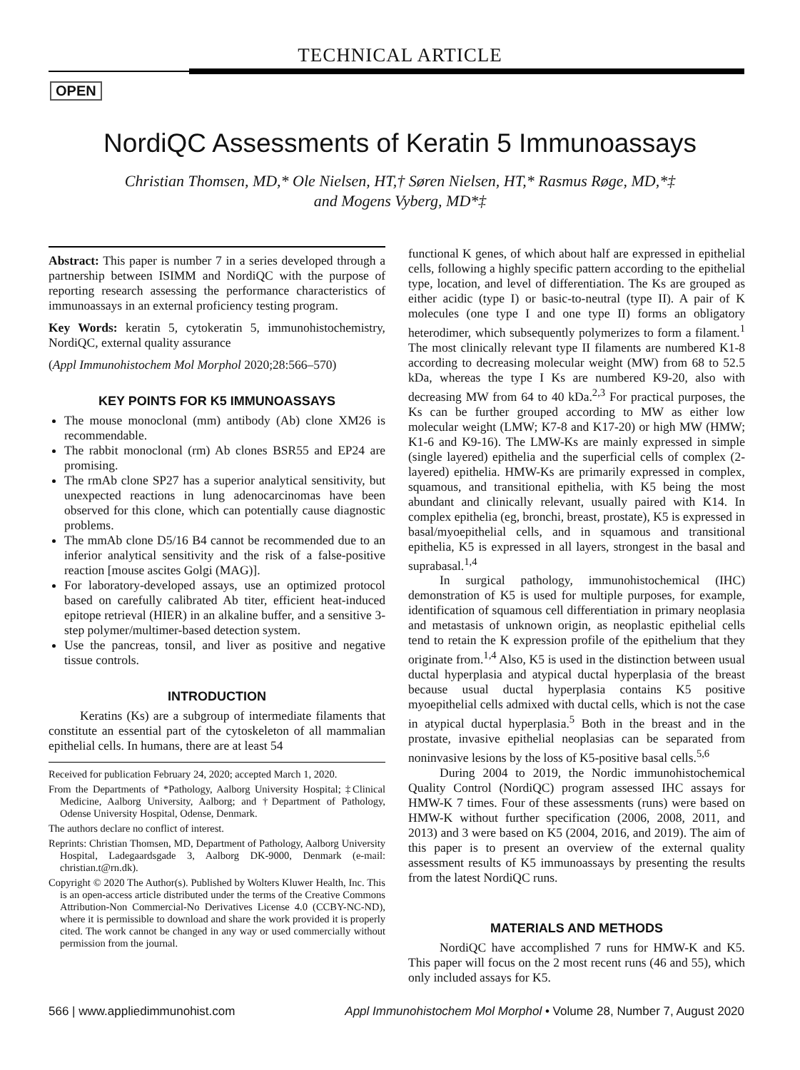TECHNICAL ARTICLE
OPEN
NordiQC Assessments of Keratin 5 Immunoassays
Christian Thomsen, MD,* Ole Nielsen, HT,† Søren Nielsen, HT,* Rasmus Røge, MD,*‡
and Mogens Vyberg, MD*‡
Abstract: This paper is number 7 in a series developed through a partnership between ISIMM and NordiQC with the purpose of reporting research assessing the performance characteristics of immunoassays in an external proficiency testing program.
Key Words: keratin 5, cytokeratin 5, immunohistochemistry, NordiQC, external quality assurance
(Appl Immunohistochem Mol Morphol 2020;28:566–570)
KEY POINTS FOR K5 IMMUNOASSAYS
The mouse monoclonal (mm) antibody (Ab) clone XM26 is recommendable.
The rabbit monoclonal (rm) Ab clones BSR55 and EP24 are promising.
The rmAb clone SP27 has a superior analytical sensitivity, but unexpected reactions in lung adenocarcinomas have been observed for this clone, which can potentially cause diagnostic problems.
The mmAb clone D5/16 B4 cannot be recommended due to an inferior analytical sensitivity and the risk of a false-positive reaction [mouse ascites Golgi (MAG)].
For laboratory-developed assays, use an optimized protocol based on carefully calibrated Ab titer, efficient heat-induced epitope retrieval (HIER) in an alkaline buffer, and a sensitive 3-step polymer/multimer-based detection system.
Use the pancreas, tonsil, and liver as positive and negative tissue controls.
INTRODUCTION
Keratins (Ks) are a subgroup of intermediate filaments that constitute an essential part of the cytoskeleton of all mammalian epithelial cells. In humans, there are at least 54
Received for publication February 24, 2020; accepted March 1, 2020.
From the Departments of *Pathology, Aalborg University Hospital; ‡Clinical Medicine, Aalborg University, Aalborg; and †Department of Pathology, Odense University Hospital, Odense, Denmark.
The authors declare no conflict of interest.
Reprints: Christian Thomsen, MD, Department of Pathology, Aalborg University Hospital, Ladegaardsgade 3, Aalborg DK-9000, Denmark (e-mail: christian.t@rn.dk).
Copyright © 2020 The Author(s). Published by Wolters Kluwer Health, Inc. This is an open-access article distributed under the terms of the Creative Commons Attribution-Non Commercial-No Derivatives License 4.0 (CCBY-NC-ND), where it is permissible to download and share the work provided it is properly cited. The work cannot be changed in any way or used commercially without permission from the journal.
functional K genes, of which about half are expressed in epithelial cells, following a highly specific pattern according to the epithelial type, location, and level of differentiation. The Ks are grouped as either acidic (type I) or basic-to-neutral (type II). A pair of K molecules (one type I and one type II) forms an obligatory heterodimer, which subsequently polymerizes to form a filament.<sup>1</sup> The most clinically relevant type II filaments are numbered K1-8 according to decreasing molecular weight (MW) from 68 to 52.5 kDa, whereas the type I Ks are numbered K9-20, also with decreasing MW from 64 to 40 kDa.<sup>2,3</sup> For practical purposes, the Ks can be further grouped according to MW as either low molecular weight (LMW; K7-8 and K17-20) or high MW (HMW; K1-6 and K9-16). The LMW-Ks are mainly expressed in simple (single layered) epithelia and the superficial cells of complex (2-layered) epithelia. HMW-Ks are primarily expressed in complex, squamous, and transitional epithelia, with K5 being the most abundant and clinically relevant, usually paired with K14. In complex epithelia (eg, bronchi, breast, prostate), K5 is expressed in basal/myoepithelial cells, and in squamous and transitional epithelia, K5 is expressed in all layers, strongest in the basal and suprabasal.<sup>1,4</sup>
In surgical pathology, immunohistochemical (IHC) demonstration of K5 is used for multiple purposes, for example, identification of squamous cell differentiation in primary neoplasia and metastasis of unknown origin, as neoplastic epithelial cells tend to retain the K expression profile of the epithelium that they originate from.<sup>1,4</sup> Also, K5 is used in the distinction between usual ductal hyperplasia and atypical ductal hyperplasia of the breast because usual ductal hyperplasia contains K5 positive myoepithelial cells admixed with ductal cells, which is not the case in atypical ductal hyperplasia.<sup>5</sup> Both in the breast and in the prostate, invasive epithelial neoplasias can be separated from noninvasive lesions by the loss of K5-positive basal cells.<sup>5,6</sup>
During 2004 to 2019, the Nordic immunohistochemical Quality Control (NordiQC) program assessed IHC assays for HMW-K 7 times. Four of these assessments (runs) were based on HMW-K without further specification (2006, 2008, 2011, and 2013) and 3 were based on K5 (2004, 2016, and 2019). The aim of this paper is to present an overview of the external quality assessment results of K5 immunoassays by presenting the results from the latest NordiQC runs.
MATERIALS AND METHODS
NordiQC have accomplished 7 runs for HMW-K and K5. This paper will focus on the 2 most recent runs (46 and 55), which only included assays for K5.
566 | www.appliedimmunohist.com Appl Immunohistochem Mol Morphol • Volume 28, Number 7, August 2020